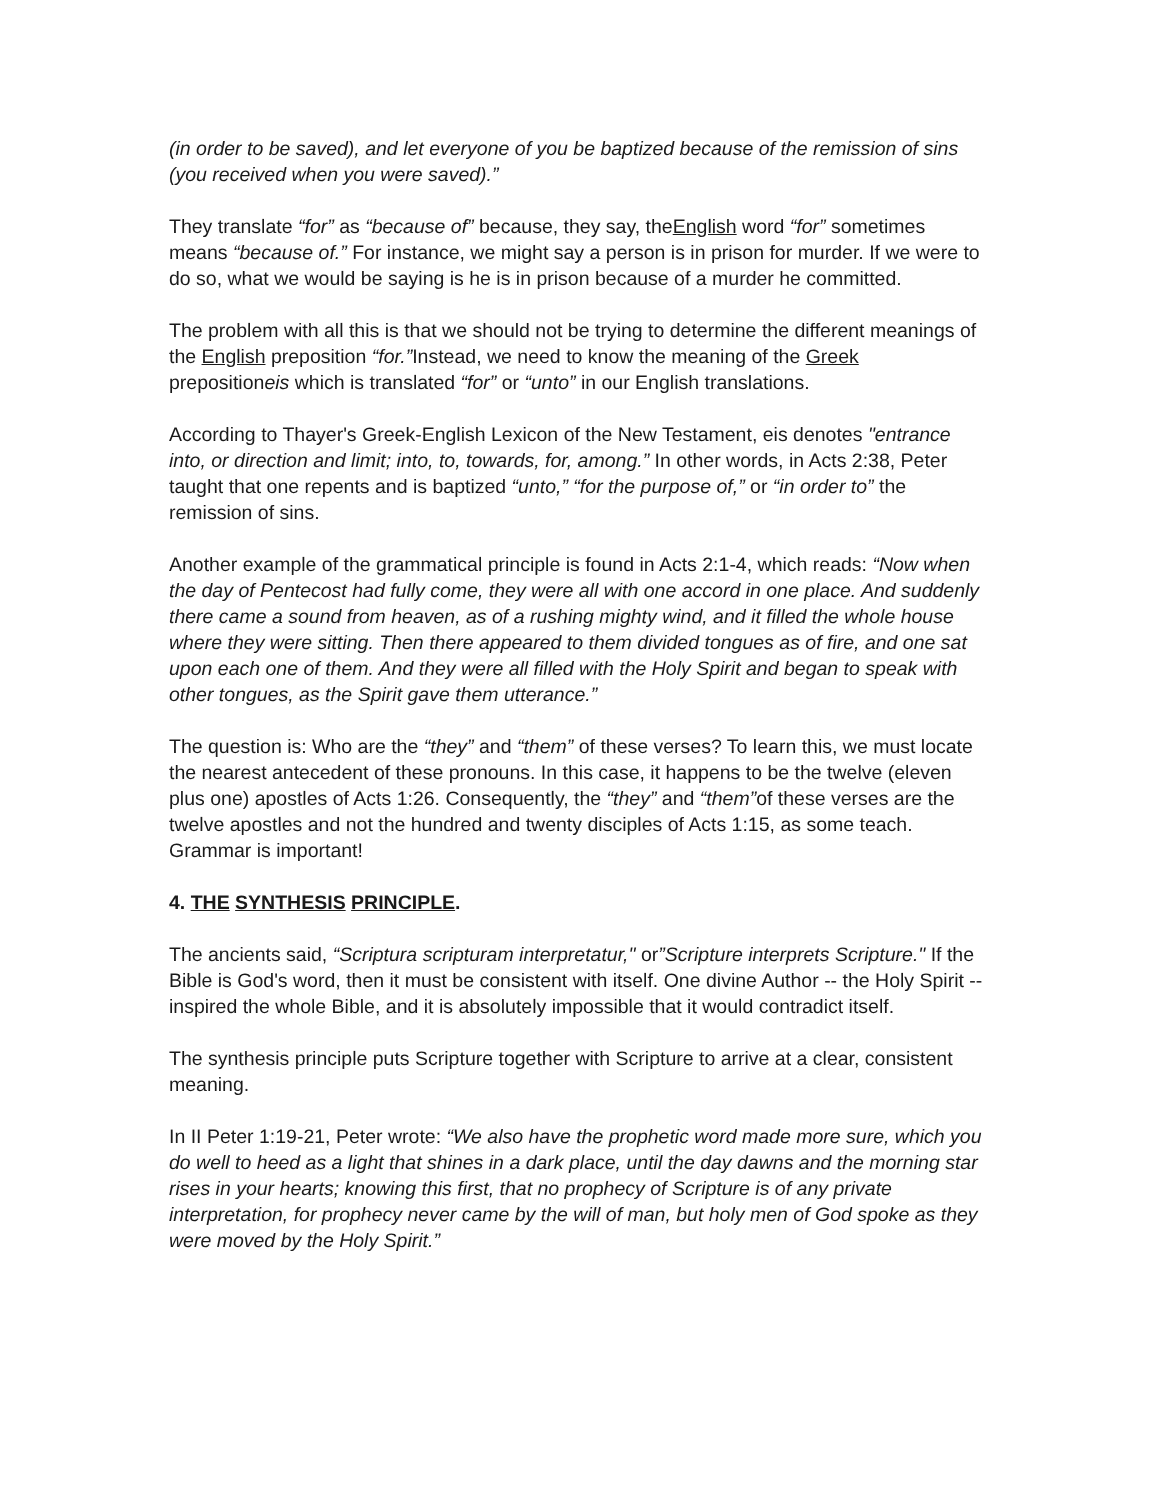(in order to be saved), and let everyone of you be baptized because of the remission of sins (you received when you were saved).”
They translate “for” as “because of” because, they say, theEnglish word “for” sometimes means “because of.” For instance, we might say a person is in prison for murder. If we were to do so, what we would be saying is he is in prison because of a murder he committed.
The problem with all this is that we should not be trying to determine the different meanings of the English preposition “for.”Instead, we need to know the meaning of the Greek prepositioneis which is translated “for” or “unto” in our English translations.
According to Thayer's Greek-English Lexicon of the New Testament, eis denotes "entrance into, or direction and limit; into, to, towards, for, among.” In other words, in Acts 2:38, Peter taught that one repents and is baptized “unto,” “for the purpose of,” or “in order to” the remission of sins.
Another example of the grammatical principle is found in Acts 2:1-4, which reads: “Now when the day of Pentecost had fully come, they were all with one accord in one place. And suddenly there came a sound from heaven, as of a rushing mighty wind, and it filled the whole house where they were sitting. Then there appeared to them divided tongues as of fire, and one sat upon each one of them. And they were all filled with the Holy Spirit and began to speak with other tongues, as the Spirit gave them utterance.”
The question is: Who are the “they” and “them” of these verses? To learn this, we must locate the nearest antecedent of these pronouns. In this case, it happens to be the twelve (eleven plus one) apostles of Acts 1:26. Consequently, the “they” and “them”of these verses are the twelve apostles and not the hundred and twenty disciples of Acts 1:15, as some teach. Grammar is important!
4. THE SYNTHESIS PRINCIPLE.
The ancients said, “Scriptura scripturam interpretatur," or”Scripture interprets Scripture." If the Bible is God's word, then it must be consistent with itself. One divine Author -- the Holy Spirit -- inspired the whole Bible, and it is absolutely impossible that it would contradict itself.
The synthesis principle puts Scripture together with Scripture to arrive at a clear, consistent meaning.
In II Peter 1:19-21, Peter wrote: “We also have the prophetic word made more sure, which you do well to heed as a light that shines in a dark place, until the day dawns and the morning star rises in your hearts; knowing this first, that no prophecy of Scripture is of any private interpretation, for prophecy never came by the will of man, but holy men of God spoke as they were moved by the Holy Spirit.”